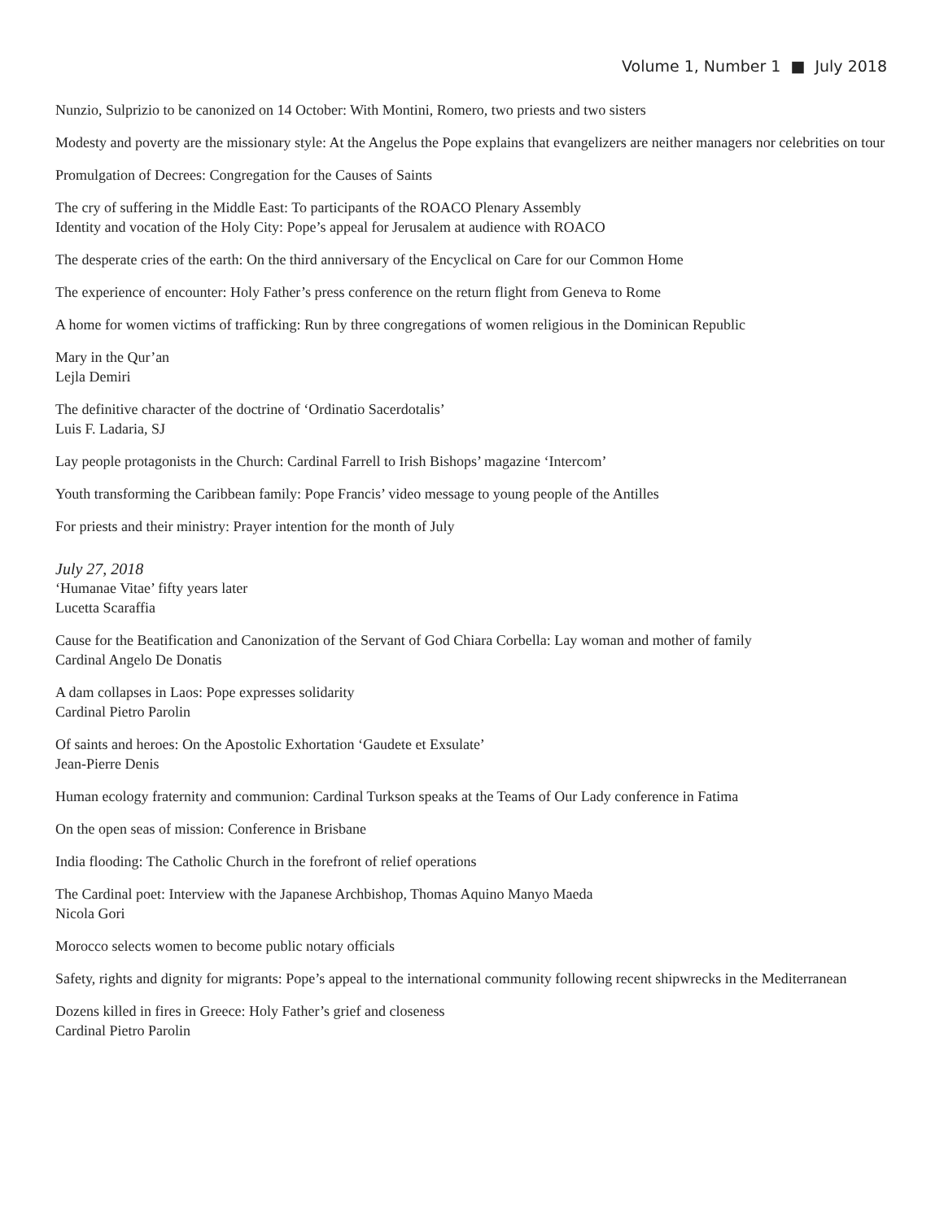Volume 1, Number 1 ■ July 2018
Nunzio, Sulprizio to be canonized on 14 October: With Montini, Romero, two priests and two sisters
Modesty and poverty are the missionary style: At the Angelus the Pope explains that evangelizers are neither managers nor celebrities on tour
Promulgation of Decrees: Congregation for the Causes of Saints
The cry of suffering in the Middle East: To participants of the ROACO Plenary Assembly
Identity and vocation of the Holy City: Pope’s appeal for Jerusalem at audience with ROACO
The desperate cries of the earth: On the third anniversary of the Encyclical on Care for our Common Home
The experience of encounter: Holy Father’s press conference on the return flight from Geneva to Rome
A home for women victims of trafficking: Run by three congregations of women religious in the Dominican Republic
Mary in the Qur’an
Lejla Demiri
The definitive character of the doctrine of ‘Ordinatio Sacerdotalis’
Luis F. Ladaria, SJ
Lay people protagonists in the Church: Cardinal Farrell to Irish Bishops’ magazine ‘Intercom’
Youth transforming the Caribbean family: Pope Francis’ video message to young people of the Antilles
For priests and their ministry: Prayer intention for the month of July
July 27, 2018
‘Humanae Vitae’ fifty years later
Lucetta Scaraffia
Cause for the Beatification and Canonization of the Servant of God Chiara Corbella: Lay woman and mother of family
Cardinal Angelo De Donatis
A dam collapses in Laos: Pope expresses solidarity
Cardinal Pietro Parolin
Of saints and heroes: On the Apostolic Exhortation ‘Gaudete et Exsulate’
Jean-Pierre Denis
Human ecology fraternity and communion: Cardinal Turkson speaks at the Teams of Our Lady conference in Fatima
On the open seas of mission: Conference in Brisbane
India flooding: The Catholic Church in the forefront of relief operations
The Cardinal poet: Interview with the Japanese Archbishop, Thomas Aquino Manyo Maeda
Nicola Gori
Morocco selects women to become public notary officials
Safety, rights and dignity for migrants: Pope’s appeal to the international community following recent shipwrecks in the Mediterranean
Dozens killed in fires in Greece: Holy Father’s grief and closeness
Cardinal Pietro Parolin